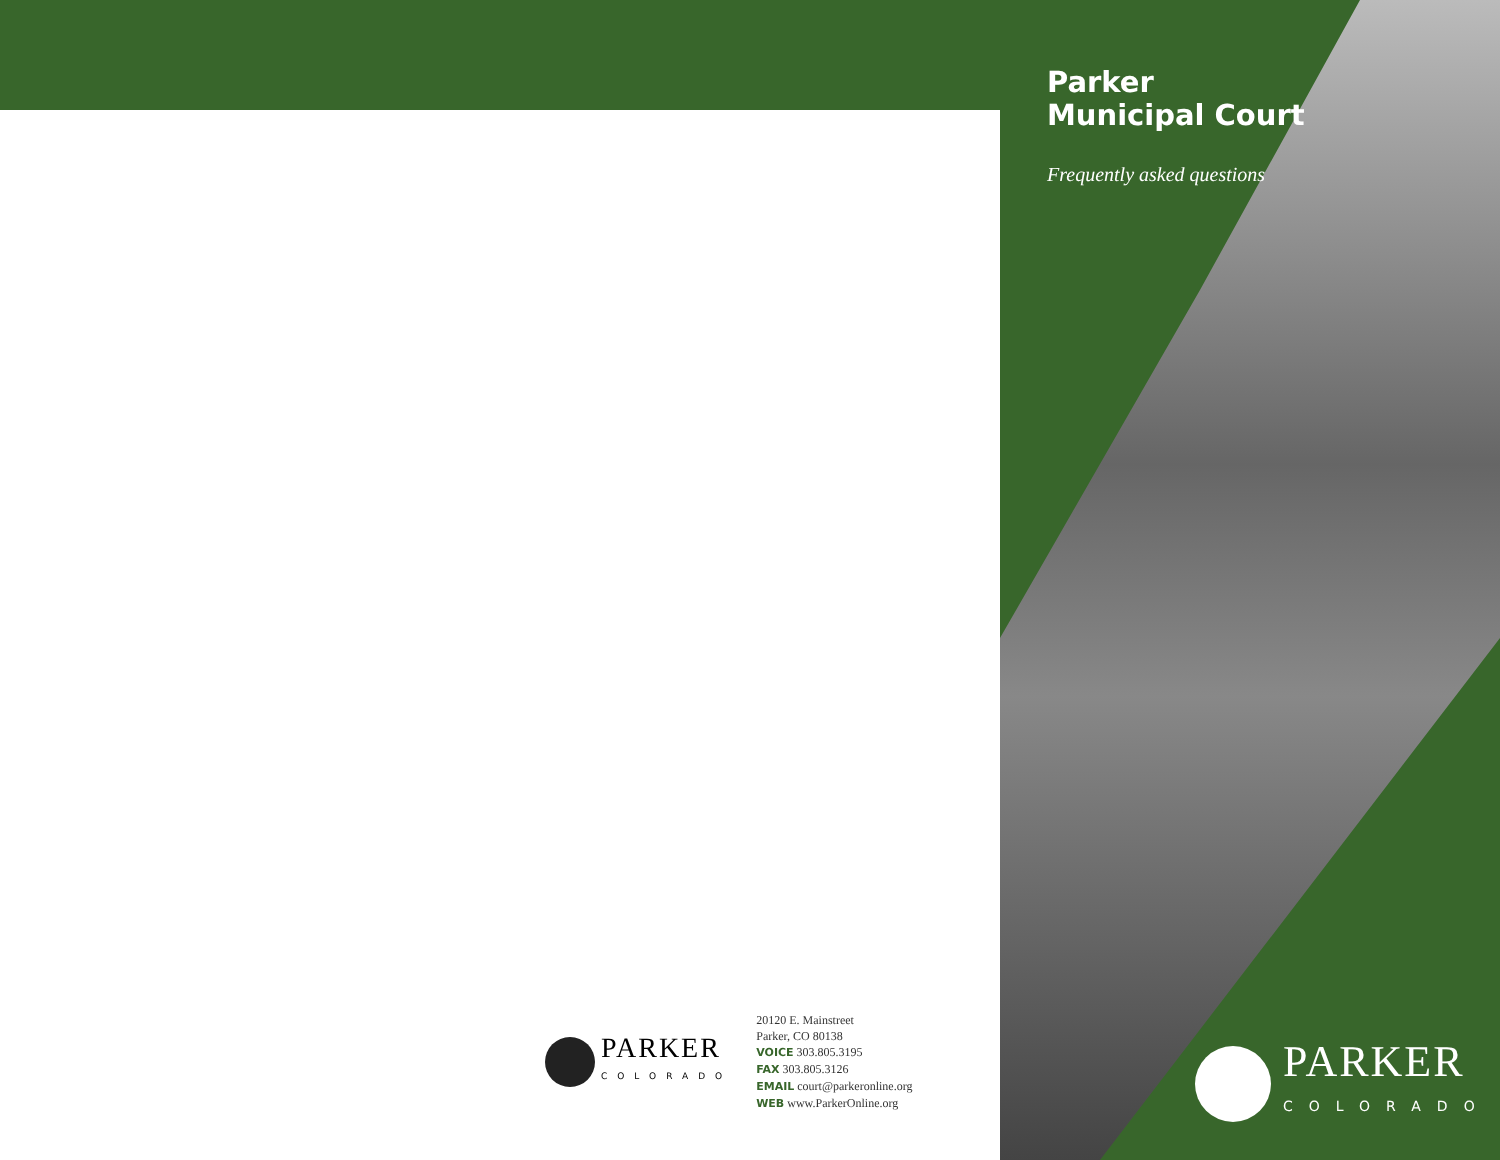Parker Municipal Court
Frequently asked questions
PARKER
COLORADO
20120 E. Mainstreet
Parker, CO 80138
VOICE 303.805.3195
FAX 303.805.3126
EMAIL court@parkeronline.org
WEB www.ParkerOnline.org
PARKER
COLORADO